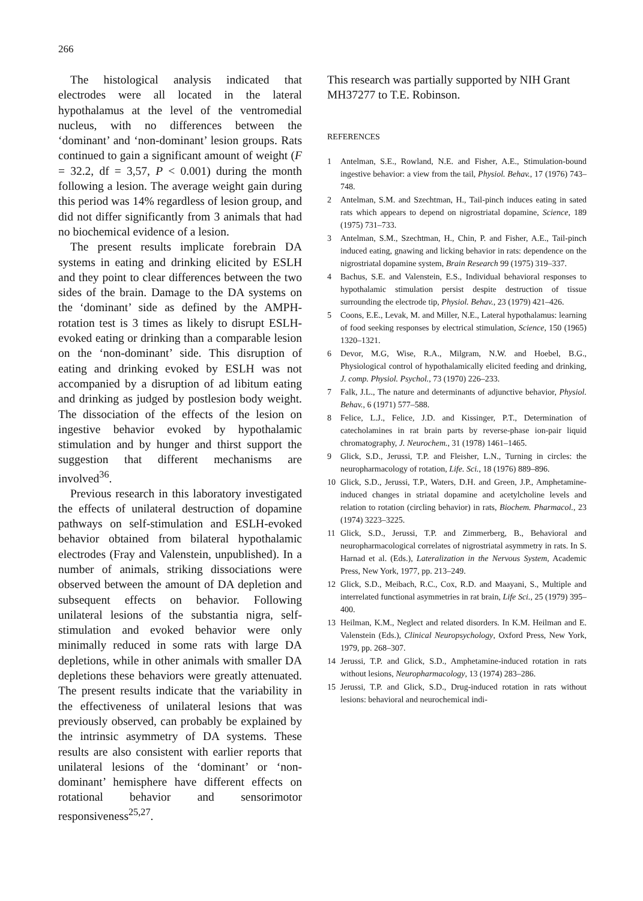266
The histological analysis indicated that electrodes were all located in the lateral hypothalamus at the level of the ventromedial nucleus, with no differences between the ‘dominant’ and ‘non-dominant’ lesion groups. Rats continued to gain a significant amount of weight (F = 32.2, df = 3,57, P < 0.001) during the month following a lesion. The average weight gain during this period was 14% regardless of lesion group, and did not differ significantly from 3 animals that had no biochemical evidence of a lesion.
The present results implicate forebrain DA systems in eating and drinking elicited by ESLH and they point to clear differences between the two sides of the brain. Damage to the DA systems on the ‘dominant’ side as defined by the AMPH-rotation test is 3 times as likely to disrupt ESLH-evoked eating or drinking than a comparable lesion on the ‘non-dominant’ side. This disruption of eating and drinking evoked by ESLH was not accompanied by a disruption of ad libitum eating and drinking as judged by postlesion body weight. The dissociation of the effects of the lesion on ingestive behavior evoked by hypothalamic stimulation and by hunger and thirst support the suggestion that different mechanisms are involved<sup>36</sup>.
Previous research in this laboratory investigated the effects of unilateral destruction of dopamine pathways on self-stimulation and ESLH-evoked behavior obtained from bilateral hypothalamic electrodes (Fray and Valenstein, unpublished). In a number of animals, striking dissociations were observed between the amount of DA depletion and subsequent effects on behavior. Following unilateral lesions of the substantia nigra, self-stimulation and evoked behavior were only minimally reduced in some rats with large DA depletions, while in other animals with smaller DA depletions these behaviors were greatly attenuated. The present results indicate that the variability in the effectiveness of unilateral lesions that was previously observed, can probably be explained by the intrinsic asymmetry of DA systems. These results are also consistent with earlier reports that unilateral lesions of the ‘dominant’ or ‘non-dominant’ hemisphere have different effects on rotational behavior and sensorimotor responsiveness<sup>25,27</sup>.
This research was partially supported by NIH Grant MH37277 to T.E. Robinson.
REFERENCES
1 Antelman, S.E., Rowland, N.E. and Fisher, A.E., Stimulation-bound ingestive behavior: a view from the tail, Physiol. Behav., 17 (1976) 743–748.
2 Antelman, S.M. and Szechtman, H., Tail-pinch induces eating in sated rats which appears to depend on nigrostriatal dopamine, Science, 189 (1975) 731–733.
3 Antelman, S.M., Szechtman, H., Chin, P. and Fisher, A.E., Tail-pinch induced eating, gnawing and licking behavior in rats: dependence on the nigrostriatal dopamine system, Brain Research 99 (1975) 319–337.
4 Bachus, S.E. and Valenstein, E.S., Individual behavioral responses to hypothalamic stimulation persist despite destruction of tissue surrounding the electrode tip, Physiol. Behav., 23 (1979) 421–426.
5 Coons, E.E., Levak, M. and Miller, N.E., Lateral hypothalamus: learning of food seeking responses by electrical stimulation, Science, 150 (1965) 1320–1321.
6 Devor, M.G, Wise, R.A., Milgram, N.W. and Hoebel, B.G., Physiological control of hypothalamically elicited feeding and drinking, J. comp. Physiol. Psychol., 73 (1970) 226–233.
7 Falk, J.L., The nature and determinants of adjunctive behavior, Physiol. Behav., 6 (1971) 577–588.
8 Felice, L.J., Felice, J.D. and Kissinger, P.T., Determination of catecholamines in rat brain parts by reverse-phase ion-pair liquid chromatography, J. Neurochem., 31 (1978) 1461–1465.
9 Glick, S.D., Jerussi, T.P. and Fleisher, L.N., Turning in circles: the neuropharmacology of rotation, Life. Sci., 18 (1976) 889–896.
10 Glick, S.D., Jerussi, T.P., Waters, D.H. and Green, J.P., Amphetamine-induced changes in striatal dopamine and acetylcholine levels and relation to rotation (circling behavior) in rats, Biochem. Pharmacol., 23 (1974) 3223–3225.
11 Glick, S.D., Jerussi, T.P. and Zimmerberg, B., Behavioral and neuropharmacological correlates of nigrostriatal asymmetry in rats. In S. Harnad et al. (Eds.), Lateralization in the Nervous System, Academic Press, New York, 1977, pp. 213–249.
12 Glick, S.D., Meibach, R.C., Cox, R.D. and Maayani, S., Multiple and interrelated functional asymmetries in rat brain, Life Sci., 25 (1979) 395–400.
13 Heilman, K.M., Neglect and related disorders. In K.M. Heilman and E. Valenstein (Eds.), Clinical Neuropsychology, Oxford Press, New York, 1979, pp. 268–307.
14 Jerussi, T.P. and Glick, S.D., Amphetamine-induced rotation in rats without lesions, Neuropharmacology, 13 (1974) 283–286.
15 Jerussi, T.P. and Glick, S.D., Drug-induced rotation in rats without lesions: behavioral and neurochemical indi-